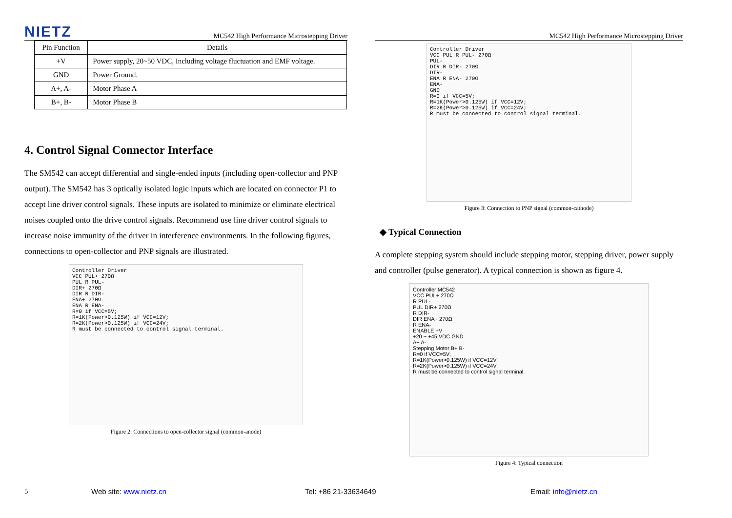NIETZ MC542 High Performance Microstepping Driver
| Pin Function | Details |
| --- | --- |
| +V | Power supply, 20~50 VDC, Including voltage fluctuation and EMF voltage. |
| GND | Power Ground. |
| A+, A- | Motor Phase A |
| B+, B- | Motor Phase B |
4. Control Signal Connector Interface
The SM542 can accept differential and single-ended inputs (including open-collector and PNP output). The SM542 has 3 optically isolated logic inputs which are located on connector P1 to accept line driver control signals. These inputs are isolated to minimize or eliminate electrical noises coupled onto the drive control signals. Recommend use line driver control signals to increase noise immunity of the driver in interference environments. In the following figures, connections to open-collector and PNP signals are illustrated.
Controller Driver
VCC PUL+ 270Ω
PUL R PUL-
DIR+ 270Ω
DIR R DIR-
ENA+ 270Ω
ENA R ENA-
R=0 if VCC=5V;
R=1K(Power>0.125W) if VCC=12V;
R=2K(Power>0.125W) if VCC=24V;
R must be connected to control signal terminal.
Figure 2: Connections to open-collector signal (common-anode)
MC542 High Performance Microstepping Driver
Controller Driver
VCC PUL R PUL- 270Ω
PUL-
DIR R DIR- 270Ω
DIR-
ENA R ENA- 270Ω
ENA-
GND
R=0 if VCC=5V;
R=1K(Power>0.125W) if VCC=12V;
R=2K(Power>0.125W) if VCC=24V;
R must be connected to control signal terminal.
Figure 3: Connection to PNP signal (common-cathode)
◆ Typical Connection
A complete stepping system should include stepping motor, stepping driver, power supply and controller (pulse generator). A typical connection is shown as figure 4.
Controller MC542
VCC PUL+ 270Ω
R PUL-
PUL DIR+ 270Ω
R DIR-
DIR ENA+ 270Ω
R ENA-
ENABLE +V
+20 ~ +45 VDC GND
A+ A-
Stepping Motor B+ B-
R=0 if VCC=5V;
R=1K(Power>0.125W) if VCC=12V;
R=2K(Power>0.125W) if VCC=24V;
R must be connected to control signal terminal.
Figure 4: Typical connection
5 Web site: www.nietz.cn Tel: +86 21-33634649 Email: info@nietz.cn